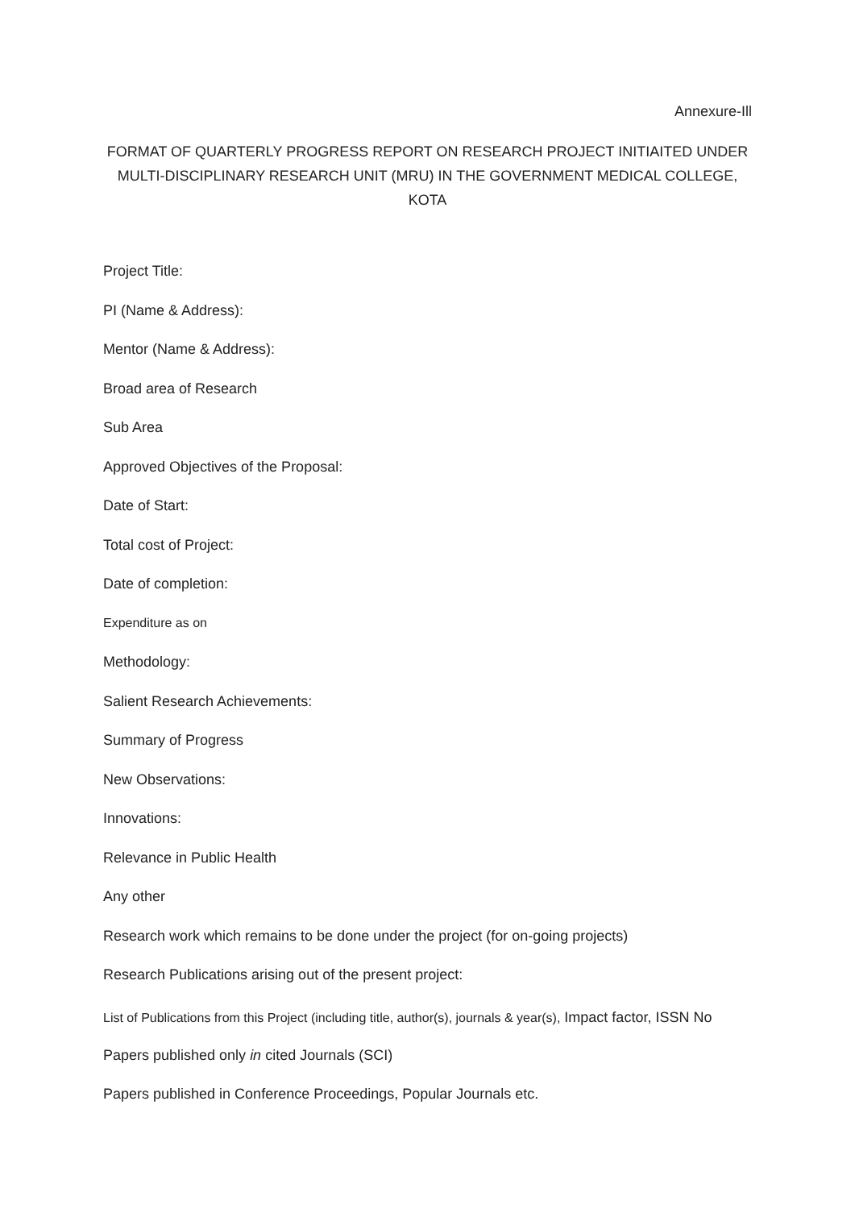Annexure-Ill
FORMAT OF QUARTERLY PROGRESS REPORT ON RESEARCH PROJECT INITIAITED UNDER
MULTI-DISCIPLINARY RESEARCH UNIT (MRU) IN THE GOVERNMENT MEDICAL COLLEGE, KOTA
Project Title:
PI (Name & Address):
Mentor (Name & Address):
Broad area of Research
Sub Area
Approved Objectives of the Proposal:
Date of Start:
Total cost of Project:
Date of completion:
Expenditure as on
Methodology:
Salient Research Achievements:
Summary of Progress
New Observations:
Innovations:
Relevance in Public Health
Any other
Research work which remains to be done under the project (for on-going projects)
Research Publications arising out of the present project:
List of Publications from this Project (including title, author(s), journals & year(s), Impact factor, ISSN No
Papers published only in cited Journals (SCI)
Papers published in Conference Proceedings, Popular Journals etc.